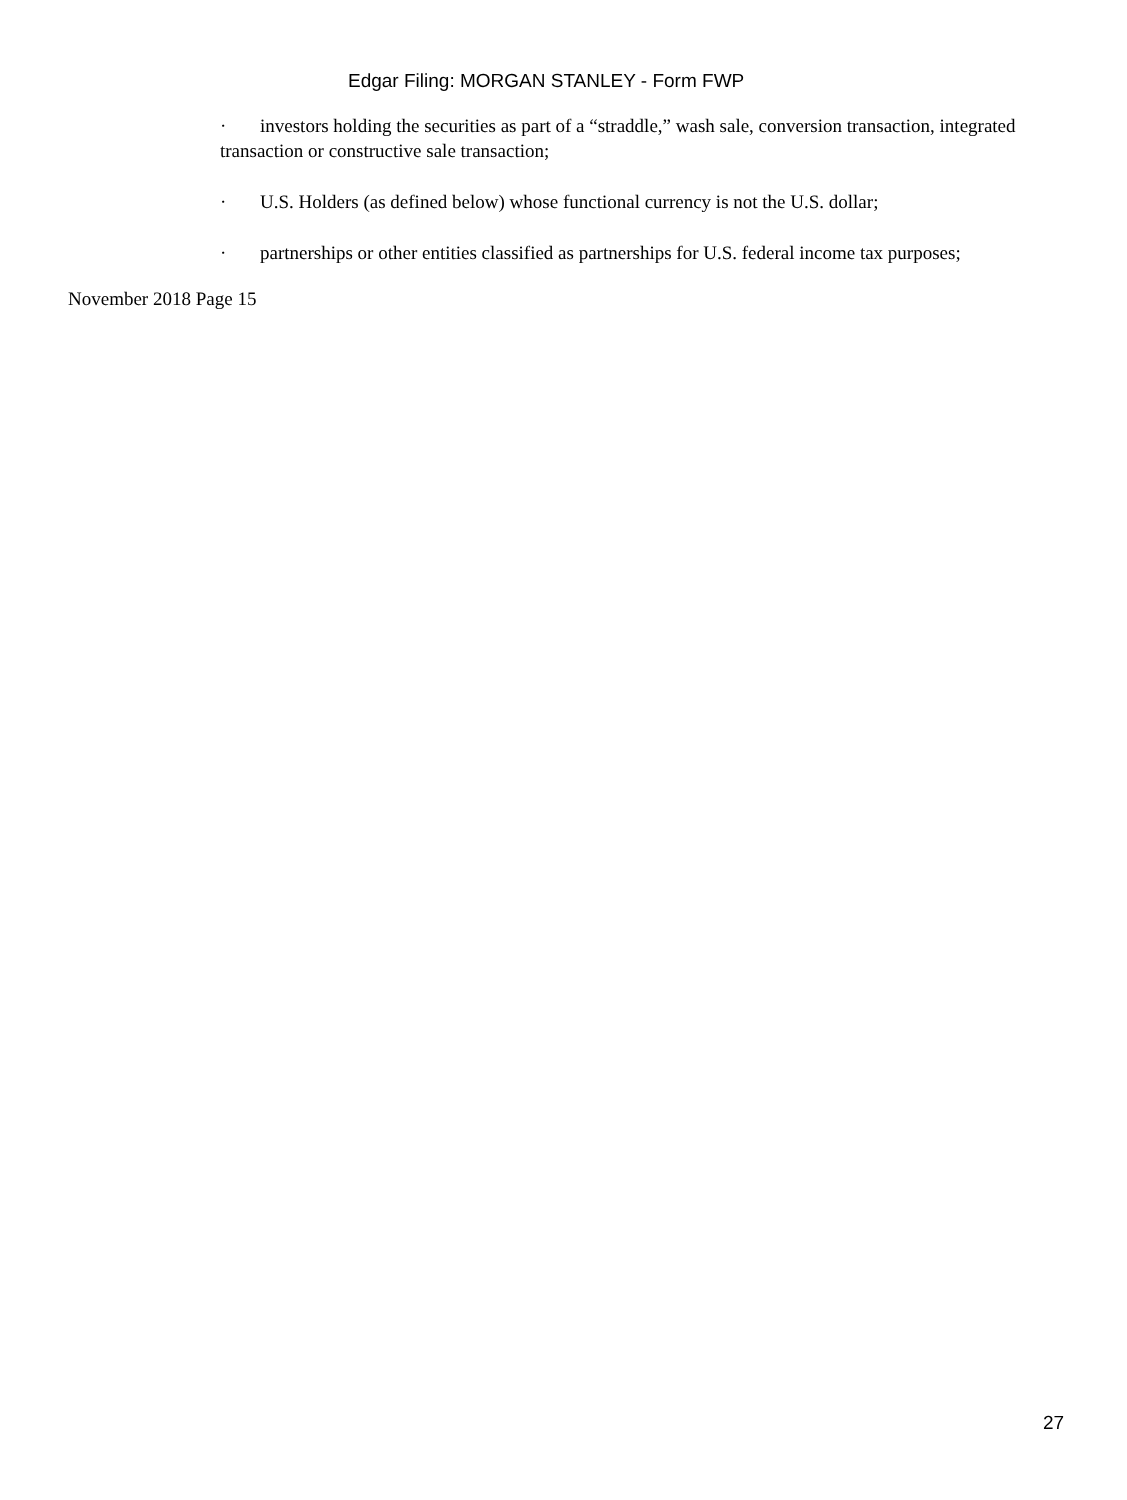Edgar Filing: MORGAN STANLEY - Form FWP
· investors holding the securities as part of a “straddle,” wash sale, conversion transaction, integrated transaction or constructive sale transaction;
· U.S. Holders (as defined below) whose functional currency is not the U.S. dollar;
· partnerships or other entities classified as partnerships for U.S. federal income tax purposes;
November 2018 Page 15
27